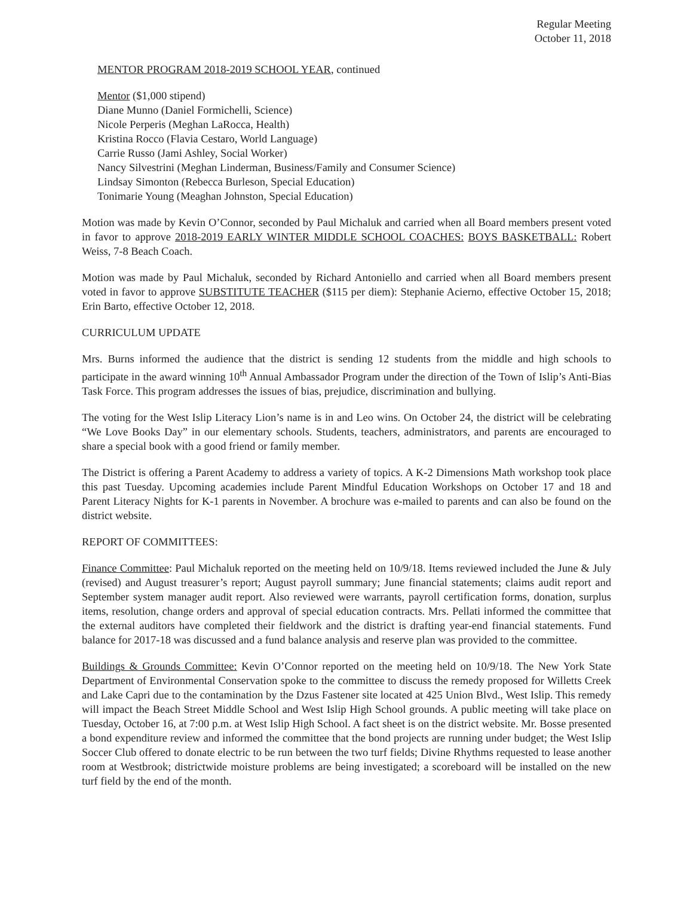Regular Meeting
October 11, 2018
MENTOR PROGRAM 2018-2019 SCHOOL YEAR, continued
Mentor ($1,000 stipend)
Diane Munno (Daniel Formichelli, Science)
Nicole Perperis (Meghan LaRocca, Health)
Kristina Rocco (Flavia Cestaro, World Language)
Carrie Russo (Jami Ashley, Social Worker)
Nancy Silvestrini (Meghan Linderman, Business/Family and Consumer Science)
Lindsay Simonton (Rebecca Burleson, Special Education)
Tonimarie Young (Meaghan Johnston, Special Education)
Motion was made by Kevin O’Connor, seconded by Paul Michaluk and carried when all Board members present voted in favor to approve 2018-2019 EARLY WINTER MIDDLE SCHOOL COACHES: BOYS BASKETBALL: Robert Weiss, 7-8 Beach Coach.
Motion was made by Paul Michaluk, seconded by Richard Antoniello and carried when all Board members present voted in favor to approve SUBSTITUTE TEACHER ($115 per diem): Stephanie Acierno, effective October 15, 2018; Erin Barto, effective October 12, 2018.
CURRICULUM UPDATE
Mrs. Burns informed the audience that the district is sending 12 students from the middle and high schools to participate in the award winning 10<sup>th</sup> Annual Ambassador Program under the direction of the Town of Islip’s Anti-Bias Task Force. This program addresses the issues of bias, prejudice, discrimination and bullying.
The voting for the West Islip Literacy Lion’s name is in and Leo wins. On October 24, the district will be celebrating “We Love Books Day” in our elementary schools. Students, teachers, administrators, and parents are encouraged to share a special book with a good friend or family member.
The District is offering a Parent Academy to address a variety of topics. A K-2 Dimensions Math workshop took place this past Tuesday. Upcoming academies include Parent Mindful Education Workshops on October 17 and 18 and Parent Literacy Nights for K-1 parents in November. A brochure was e-mailed to parents and can also be found on the district website.
REPORT OF COMMITTEES:
Finance Committee: Paul Michaluk reported on the meeting held on 10/9/18. Items reviewed included the June & July (revised) and August treasurer’s report; August payroll summary; June financial statements; claims audit report and September system manager audit report. Also reviewed were warrants, payroll certification forms, donation, surplus items, resolution, change orders and approval of special education contracts. Mrs. Pellati informed the committee that the external auditors have completed their fieldwork and the district is drafting year-end financial statements. Fund balance for 2017-18 was discussed and a fund balance analysis and reserve plan was provided to the committee.
Buildings & Grounds Committee: Kevin O’Connor reported on the meeting held on 10/9/18. The New York State Department of Environmental Conservation spoke to the committee to discuss the remedy proposed for Willetts Creek and Lake Capri due to the contamination by the Dzus Fastener site located at 425 Union Blvd., West Islip. This remedy will impact the Beach Street Middle School and West Islip High School grounds. A public meeting will take place on Tuesday, October 16, at 7:00 p.m. at West Islip High School. A fact sheet is on the district website. Mr. Bosse presented a bond expenditure review and informed the committee that the bond projects are running under budget; the West Islip Soccer Club offered to donate electric to be run between the two turf fields; Divine Rhythms requested to lease another room at Westbrook; districtwide moisture problems are being investigated; a scoreboard will be installed on the new turf field by the end of the month.